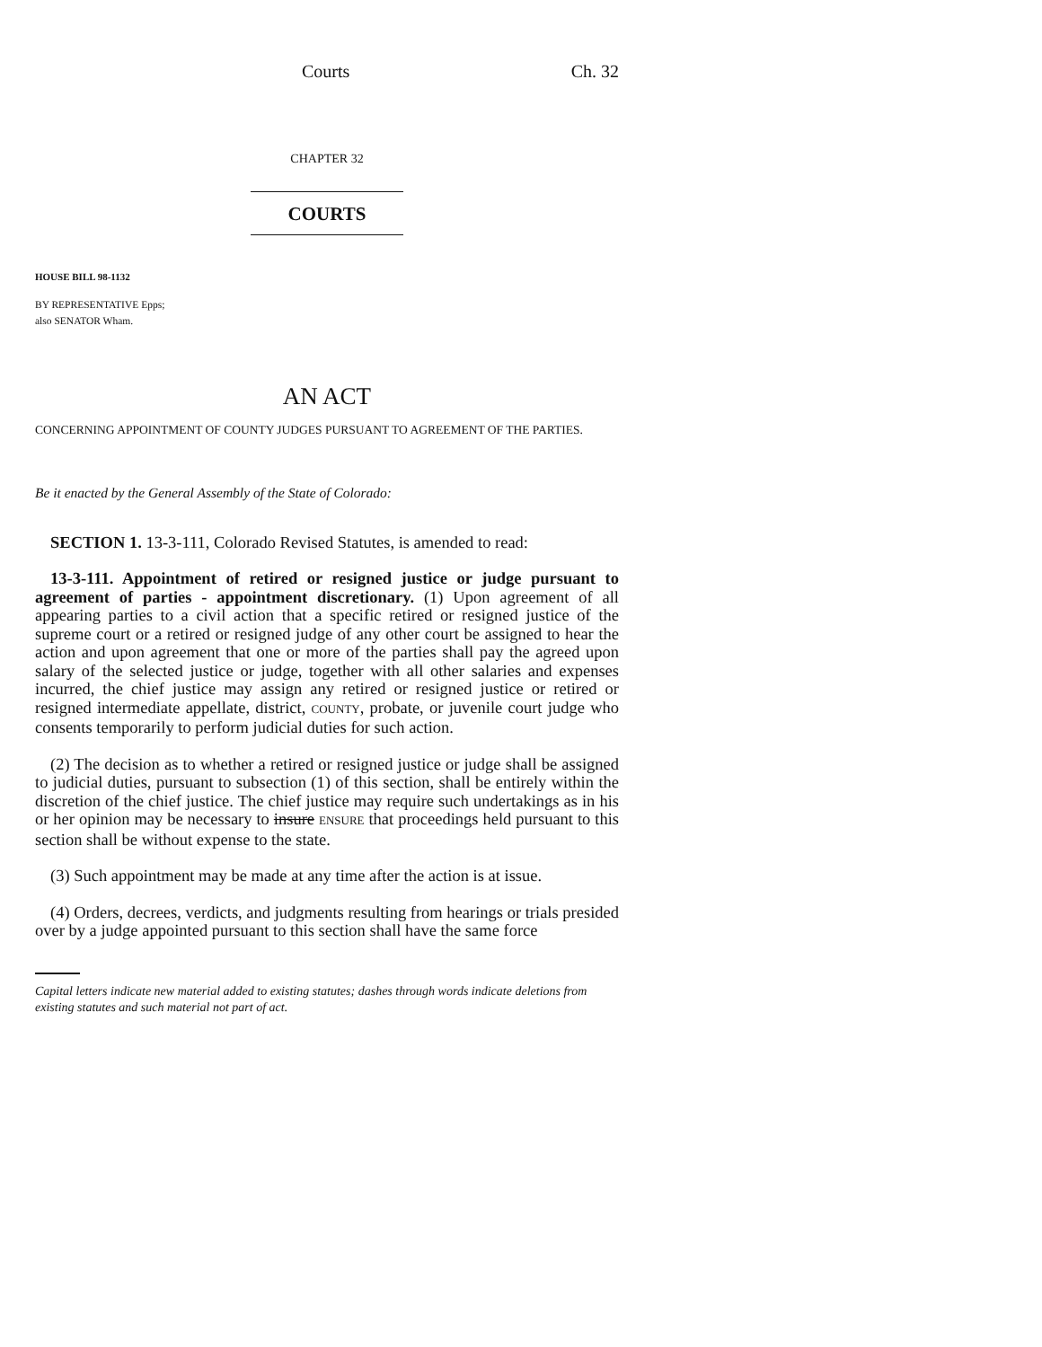Courts Ch. 32
CHAPTER 32
COURTS
HOUSE BILL 98-1132
BY REPRESENTATIVE Epps;
also SENATOR Wham.
AN ACT
CONCERNING APPOINTMENT OF COUNTY JUDGES PURSUANT TO AGREEMENT OF THE PARTIES.
Be it enacted by the General Assembly of the State of Colorado:
SECTION 1. 13-3-111, Colorado Revised Statutes, is amended to read:
13-3-111. Appointment of retired or resigned justice or judge pursuant to agreement of parties - appointment discretionary. (1) Upon agreement of all appearing parties to a civil action that a specific retired or resigned justice of the supreme court or a retired or resigned judge of any other court be assigned to hear the action and upon agreement that one or more of the parties shall pay the agreed upon salary of the selected justice or judge, together with all other salaries and expenses incurred, the chief justice may assign any retired or resigned justice or retired or resigned intermediate appellate, district, COUNTY, probate, or juvenile court judge who consents temporarily to perform judicial duties for such action.
(2) The decision as to whether a retired or resigned justice or judge shall be assigned to judicial duties, pursuant to subsection (1) of this section, shall be entirely within the discretion of the chief justice. The chief justice may require such undertakings as in his or her opinion may be necessary to insure ENSURE that proceedings held pursuant to this section shall be without expense to the state.
(3) Such appointment may be made at any time after the action is at issue.
(4) Orders, decrees, verdicts, and judgments resulting from hearings or trials presided over by a judge appointed pursuant to this section shall have the same force
Capital letters indicate new material added to existing statutes; dashes through words indicate deletions from existing statutes and such material not part of act.